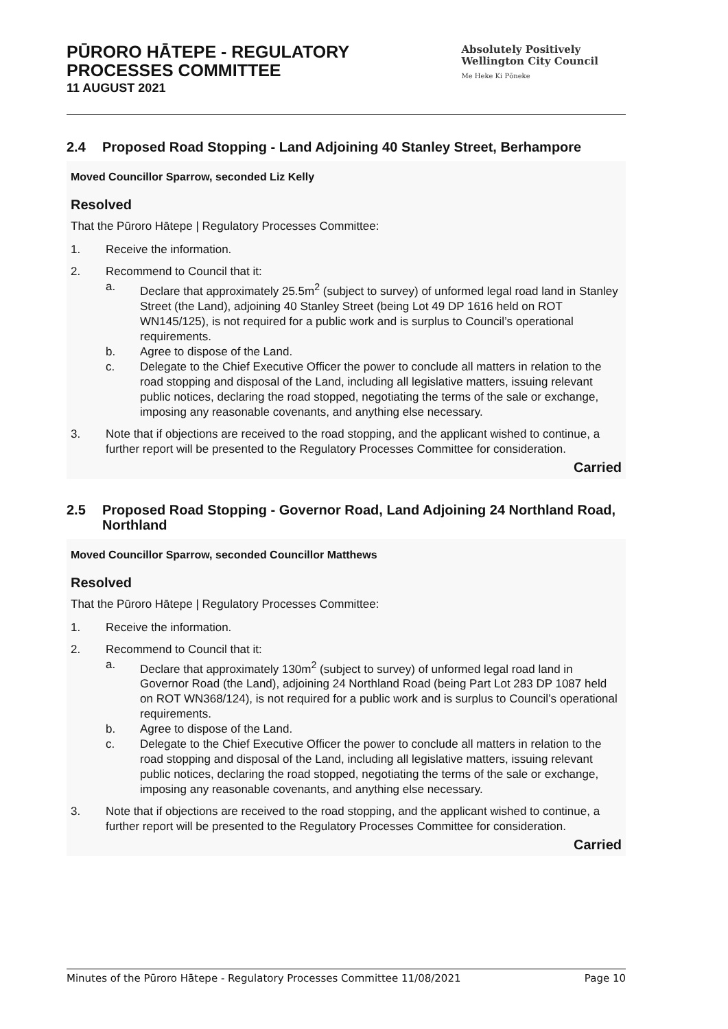PŪRORO HĀTEPE - REGULATORY
PROCESSES COMMITTEE
11 AUGUST 2021
Absolutely Positively
Wellington City Council
Me Heke Ki Pōneke
2.4 Proposed Road Stopping - Land Adjoining 40 Stanley Street, Berhampore
Moved Councillor Sparrow, seconded Liz Kelly
Resolved
That the Pūroro Hātepe | Regulatory Processes Committee:
1. Receive the information.
2. Recommend to Council that it:
a. Declare that approximately 25.5m<sup>2</sup> (subject to survey) of unformed legal road land in Stanley Street (the Land), adjoining 40 Stanley Street (being Lot 49 DP 1616 held on ROT WN145/125), is not required for a public work and is surplus to Council’s operational requirements.
b. Agree to dispose of the Land.
c. Delegate to the Chief Executive Officer the power to conclude all matters in relation to the road stopping and disposal of the Land, including all legislative matters, issuing relevant public notices, declaring the road stopped, negotiating the terms of the sale or exchange, imposing any reasonable covenants, and anything else necessary.
3. Note that if objections are received to the road stopping, and the applicant wished to continue, a further report will be presented to the Regulatory Processes Committee for consideration.
Carried
2.5 Proposed Road Stopping - Governor Road, Land Adjoining 24 Northland Road, Northland
Moved Councillor Sparrow, seconded Councillor Matthews
Resolved
That the Pūroro Hātepe | Regulatory Processes Committee:
1. Receive the information.
2. Recommend to Council that it:
a. Declare that approximately 130m<sup>2</sup> (subject to survey) of unformed legal road land in Governor Road (the Land), adjoining 24 Northland Road (being Part Lot 283 DP 1087 held on ROT WN368/124), is not required for a public work and is surplus to Council’s operational requirements.
b. Agree to dispose of the Land.
c. Delegate to the Chief Executive Officer the power to conclude all matters in relation to the road stopping and disposal of the Land, including all legislative matters, issuing relevant public notices, declaring the road stopped, negotiating the terms of the sale or exchange, imposing any reasonable covenants, and anything else necessary.
3. Note that if objections are received to the road stopping, and the applicant wished to continue, a further report will be presented to the Regulatory Processes Committee for consideration.
Carried
Minutes of the Pūroro Hātepe - Regulatory Processes Committee 11/08/2021 Page 10